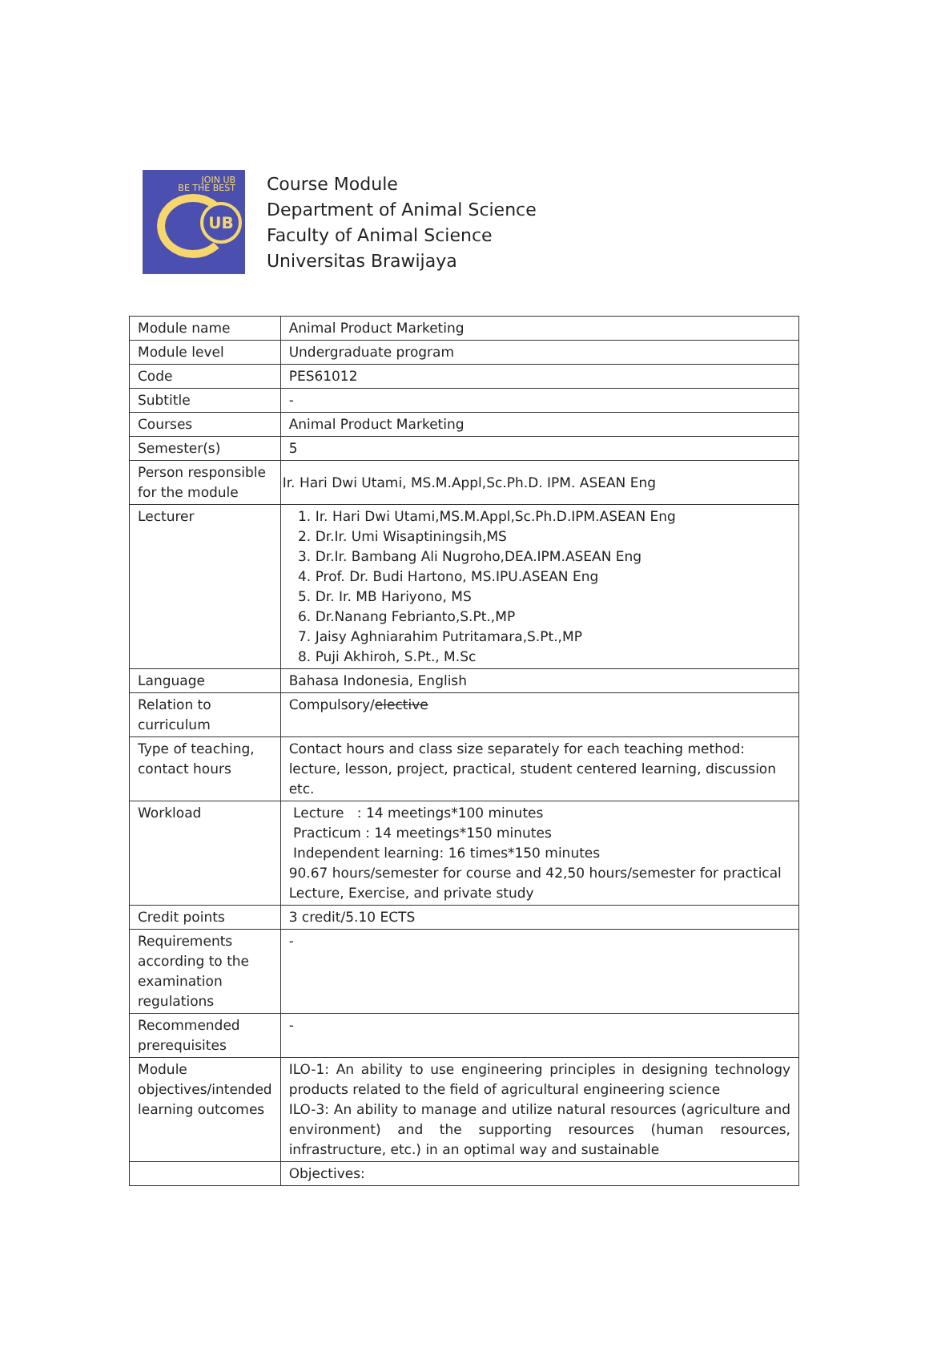JOIN UB
BE THE BEST
UB
Course Module
Department of Animal Science
Faculty of Animal Science
Universitas Brawijaya
| Module name | Animal Product Marketing |
| Module level | Undergraduate program |
| Code | PES61012 |
| Subtitle | - |
| Courses | Animal Product Marketing |
| Semester(s) | 5 |
| Person responsible for the module | Ir. Hari Dwi Utami, MS.M.Appl,Sc.Ph.D. IPM. ASEAN Eng |
| Lecturer | 1. Ir. Hari Dwi Utami,MS.M.Appl,Sc.Ph.D.IPM.ASEAN Eng 2. Dr.Ir. Umi Wisaptiningsih,MS 3. Dr.Ir. Bambang Ali Nugroho,DEA.IPM.ASEAN Eng 4. Prof. Dr. Budi Hartono, MS.IPU.ASEAN Eng 5. Dr. Ir. MB Hariyono, MS 6. Dr.Nanang Febrianto,S.Pt.,MP 7. Jaisy Aghniarahim Putritamara,S.Pt.,MP 8. Puji Akhiroh, S.Pt., M.Sc |
| Language | Bahasa Indonesia, English |
| Relation to curriculum | Compulsory/ elective |
| Type of teaching, contact hours | Contact hours and class size separately for each teaching method: lecture, lesson, project, practical, student centered learning, discussion etc. |
| Workload | Lecture : 14 meetings*100 minutes Practicum : 14 meetings*150 minutes Independent learning: 16 times*150 minutes 90.67 hours/semester for course and 42,50 hours/semester for practical Lecture, Exercise, and private study |
| Credit points | 3 credit/5.10 ECTS |
| Requirements according to the examination regulations | - |
| Recommended prerequisites | - |
| Module objectives/intended learning outcomes | ILO-1: An ability to use engineering principles in designing technology products related to the field of agricultural engineering science ILO-3: An ability to manage and utilize natural resources (agriculture and environment) and the supporting resources (human resources, infrastructure, etc.) in an optimal way and sustainable |
| | Objectives: |